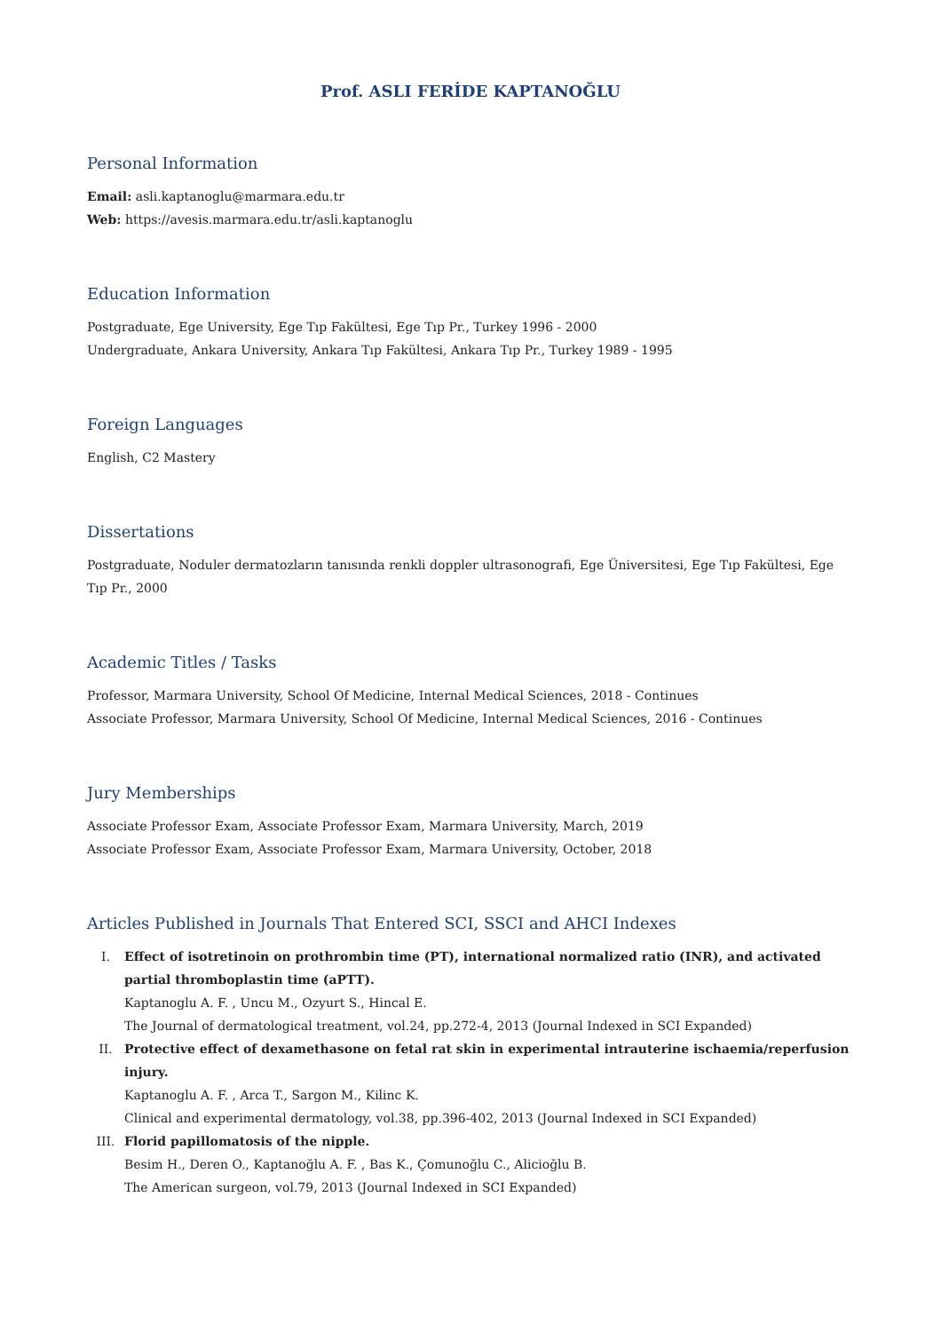Prof. ASLI FERİDE KAPTANOĞLU
Personal Information
Email: asli.kaptanoglu@marmara.edu.tr
Web: https://avesis.marmara.edu.tr/asli.kaptanoglu
Education Information
Postgraduate, Ege University, Ege Tıp Fakültesi, Ege Tıp Pr., Turkey 1996 - 2000
Undergraduate, Ankara University, Ankara Tıp Fakültesi, Ankara Tıp Pr., Turkey 1989 - 1995
Foreign Languages
English, C2 Mastery
Dissertations
Postgraduate, Noduler dermatozların tanısında renkli doppler ultrasonografi, Ege Üniversitesi, Ege Tıp Fakültesi, Ege Tıp Pr., 2000
Academic Titles / Tasks
Professor, Marmara University, School Of Medicine, Internal Medical Sciences, 2018 - Continues
Associate Professor, Marmara University, School Of Medicine, Internal Medical Sciences, 2016 - Continues
Jury Memberships
Associate Professor Exam, Associate Professor Exam, Marmara University, March, 2019
Associate Professor Exam, Associate Professor Exam, Marmara University, October, 2018
Articles Published in Journals That Entered SCI, SSCI and AHCI Indexes
I. Effect of isotretinoin on prothrombin time (PT), international normalized ratio (INR), and activated partial thromboplastin time (aPTT).
Kaptanoglu A. F. , Uncu M., Ozyurt S., Hincal E.
The Journal of dermatological treatment, vol.24, pp.272-4, 2013 (Journal Indexed in SCI Expanded)
II. Protective effect of dexamethasone on fetal rat skin in experimental intrauterine ischaemia/reperfusion injury.
Kaptanoglu A. F. , Arca T., Sargon M., Kilinc K.
Clinical and experimental dermatology, vol.38, pp.396-402, 2013 (Journal Indexed in SCI Expanded)
III. Florid papillomatosis of the nipple.
Besim H., Deren O., Kaptanoğlu A. F. , Bas K., Çomunoğlu C., Alicioğlu B.
The American surgeon, vol.79, 2013 (Journal Indexed in SCI Expanded)